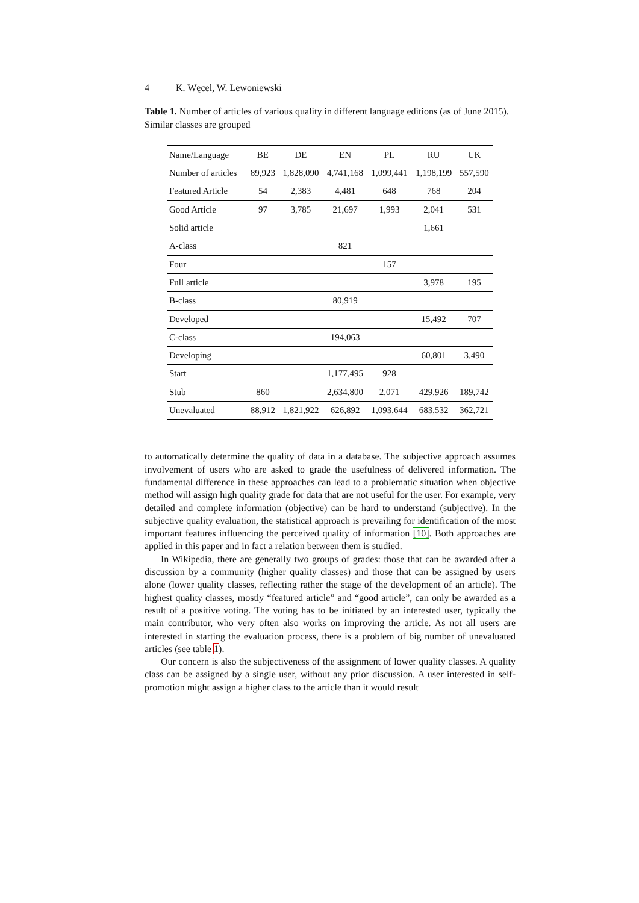4 K. Węcel, W. Lewoniewski
Table 1. Number of articles of various quality in different language editions (as of June 2015). Similar classes are grouped
| Name/Language | BE | DE | EN | PL | RU | UK |
| --- | --- | --- | --- | --- | --- | --- |
| Number of articles | 89,923 | 1,828,090 | 4,741,168 | 1,099,441 | 1,198,199 | 557,590 |
| Featured Article | 54 | 2,383 | 4,481 | 648 | 768 | 204 |
| Good Article | 97 | 3,785 | 21,697 | 1,993 | 2,041 | 531 |
| Solid article | | | | | 1,661 | |
| A-class | | | 821 | | | |
| Four | | | | 157 | | |
| Full article | | | | | 3,978 | 195 |
| B-class | | | 80,919 | | | |
| Developed | | | | | 15,492 | 707 |
| C-class | | | 194,063 | | | |
| Developing | | | | | 60,801 | 3,490 |
| Start | | | 1,177,495 | 928 | | |
| Stub | 860 | | 2,634,800 | 2,071 | 429,926 | 189,742 |
| Unevaluated | 88,912 | 1,821,922 | 626,892 | 1,093,644 | 683,532 | 362,721 |
to automatically determine the quality of data in a database. The subjective approach assumes involvement of users who are asked to grade the usefulness of delivered information. The fundamental difference in these approaches can lead to a problematic situation when objective method will assign high quality grade for data that are not useful for the user. For example, very detailed and complete information (objective) can be hard to understand (subjective). In the subjective quality evaluation, the statistical approach is prevailing for identification of the most important features influencing the perceived quality of information [10]. Both approaches are applied in this paper and in fact a relation between them is studied.
In Wikipedia, there are generally two groups of grades: those that can be awarded after a discussion by a community (higher quality classes) and those that can be assigned by users alone (lower quality classes, reflecting rather the stage of the development of an article). The highest quality classes, mostly “featured article” and “good article”, can only be awarded as a result of a positive voting. The voting has to be initiated by an interested user, typically the main contributor, who very often also works on improving the article. As not all users are interested in starting the evaluation process, there is a problem of big number of unevaluated articles (see table 1).
Our concern is also the subjectiveness of the assignment of lower quality classes. A quality class can be assigned by a single user, without any prior discussion. A user interested in self-promotion might assign a higher class to the article than it would result